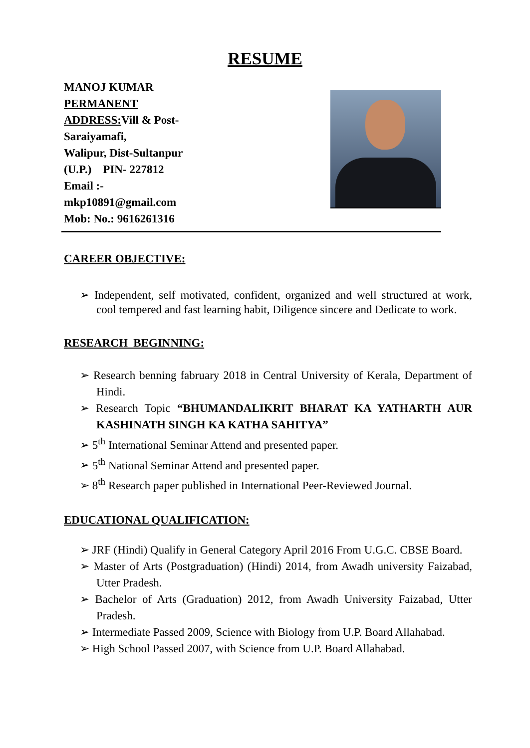RESUME
MANOJ KUMAR
PERMANENT ADDRESS: Vill & Post-Saraiyamafi,
Walipur, Dist-Sultanpur
(U.P.) PIN- 227812
Email :-
mkp10891@gmail.com
Mob: No.: 9616261316
CAREER OBJECTIVE:
Independent, self motivated, confident, organized and well structured at work, cool tempered and fast learning habit, Diligence sincere and Dedicate to work.
RESEARCH BEGINNING:
Research benning fabruary 2018 in Central University of Kerala, Department of Hindi.
Research Topic “BHUMANDALIKRIT BHARAT KA YATHARTH AUR KASHINATH SINGH KA KATHA SAHITYA”
5<sup>th</sup> International Seminar Attend and presented paper.
5<sup>th</sup> National Seminar Attend and presented paper.
8<sup>th</sup> Research paper published in International Peer-Reviewed Journal.
EDUCATIONAL QUALIFICATION:
JRF (Hindi) Qualify in General Category April 2016 From U.G.C. CBSE Board.
Master of Arts (Postgraduation) (Hindi) 2014, from Awadh university Faizabad, Utter Pradesh.
Bachelor of Arts (Graduation) 2012, from Awadh University Faizabad, Utter Pradesh.
Intermediate Passed 2009, Science with Biology from U.P. Board Allahabad.
High School Passed 2007, with Science from U.P. Board Allahabad.